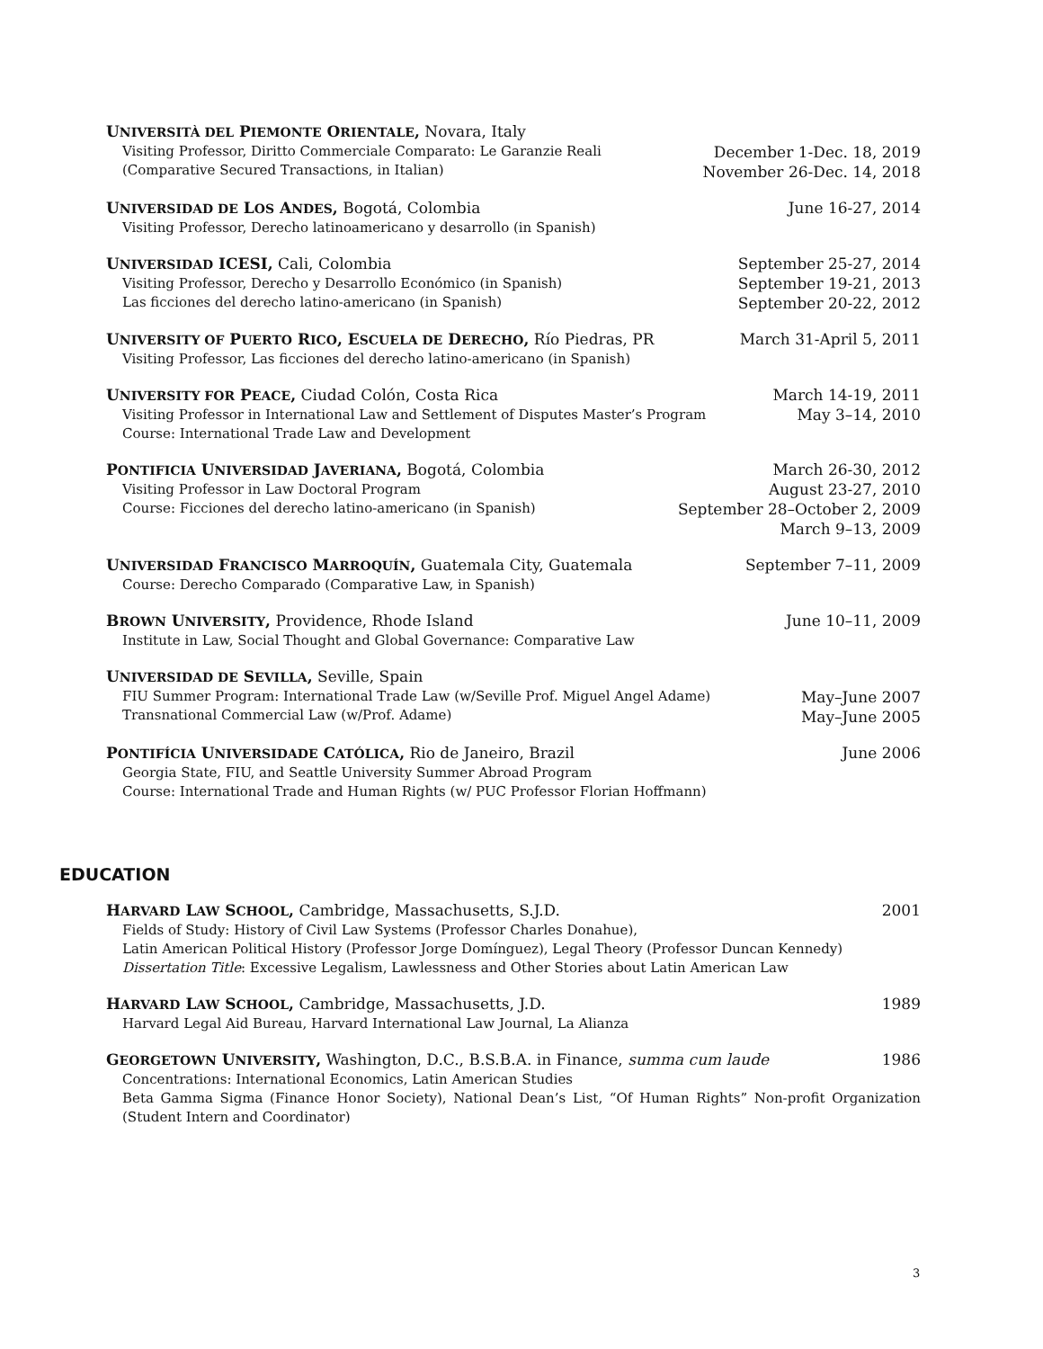UNIVERSITÀ DEL PIEMONTE ORIENTALE, Novara, Italy
Visiting Professor, Diritto Commerciale Comparato: Le Garanzie Reali
(Comparative Secured Transactions, in Italian)
December 1-Dec. 18, 2019
November 26-Dec. 14, 2018
UNIVERSIDAD DE LOS ANDES, Bogotá, Colombia
June 16-27, 2014
Visiting Professor, Derecho latinoamericano y desarrollo (in Spanish)
UNIVERSIDAD ICESI, Cali, Colombia
Visiting Professor, Derecho y Desarrollo Económico (in Spanish)
Las ficciones del derecho latino-americano (in Spanish)
September 25-27, 2014
September 19-21, 2013
September 20-22, 2012
UNIVERSITY OF PUERTO RICO, ESCUELA DE DERECHO, Río Piedras, PR
March 31-April 5, 2011
Visiting Professor, Las ficciones del derecho latino-americano (in Spanish)
UNIVERSITY FOR PEACE, Ciudad Colón, Costa Rica
Visiting Professor in International Law and Settlement of Disputes Master’s Program
Course: International Trade Law and Development
March 14-19, 2011
May 3–14, 2010
PONTIFICIA UNIVERSIDAD JAVERIANA, Bogotá, Colombia
Visiting Professor in Law Doctoral Program
Course: Ficciones del derecho latino-americano (in Spanish)
March 26-30, 2012
August 23-27, 2010
September 28–October 2, 2009
March 9–13, 2009
UNIVERSIDAD FRANCISCO MARROQUÍN, Guatemala City, Guatemala
September 7–11, 2009
Course: Derecho Comparado (Comparative Law, in Spanish)
BROWN UNIVERSITY, Providence, Rhode Island
June 10–11, 2009
Institute in Law, Social Thought and Global Governance: Comparative Law
UNIVERSIDAD DE SEVILLA, Seville, Spain
FIU Summer Program: International Trade Law (w/Seville Prof. Miguel Angel Adame)
Transnational Commercial Law (w/Prof. Adame)
May–June 2007
May–June 2005
PONTIFÍCIA UNIVERSIDADE CATÓLICA, Rio de Janeiro, Brazil
June 2006
Georgia State, FIU, and Seattle University Summer Abroad Program
Course: International Trade and Human Rights (w/ PUC Professor Florian Hoffmann)
EDUCATION
HARVARD LAW SCHOOL, Cambridge, Massachusetts, S.J.D.
2001
Fields of Study: History of Civil Law Systems (Professor Charles Donahue),
Latin American Political History (Professor Jorge Domínguez), Legal Theory (Professor Duncan Kennedy)
Dissertation Title: Excessive Legalism, Lawlessness and Other Stories about Latin American Law
HARVARD LAW SCHOOL, Cambridge, Massachusetts, J.D.
1989
Harvard Legal Aid Bureau, Harvard International Law Journal, La Alianza
GEORGETOWN UNIVERSITY, Washington, D.C., B.S.B.A. in Finance, summa cum laude
1986
Concentrations: International Economics, Latin American Studies
Beta Gamma Sigma (Finance Honor Society), National Dean’s List, “Of Human Rights” Non-profit Organization (Student Intern and Coordinator)
3